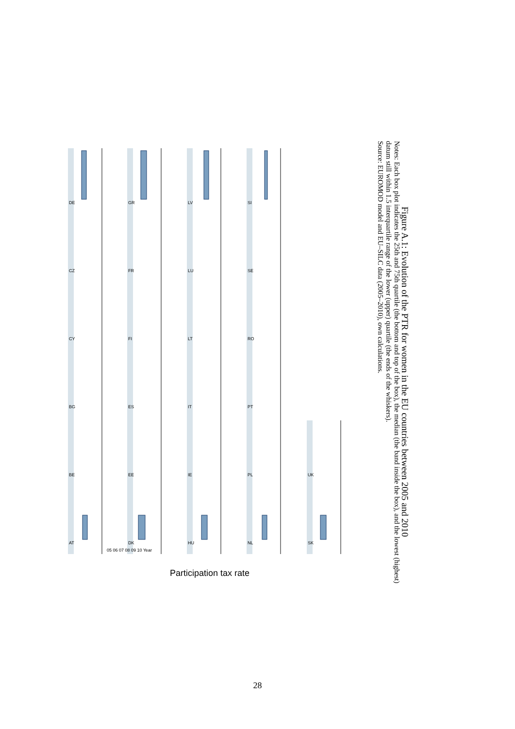AT
BE
BG
CY
CZ
DE
DK
EE
ES
FI
FR
GR
HU
IE
IT
LT
LU
LV
NL
PL
PT
RO
SE
SI
SK
UK
05 06 07 08 09 10 Year
Participation tax rate
Figure A.1: Evolution of the PTR for women in the EU countries between 2005 and 2010
Notes: Each box plot indicates the 25th and 75th quartile (the bottom and top of the box), the median (the band inside the box), and the lowest (highest) datum still within 1.5 interquartile range of the lower (upper) quartile (the ends of the whiskers).
Source: EUROMOD model and EU–SILC data (2005–2010), own calculations.
28